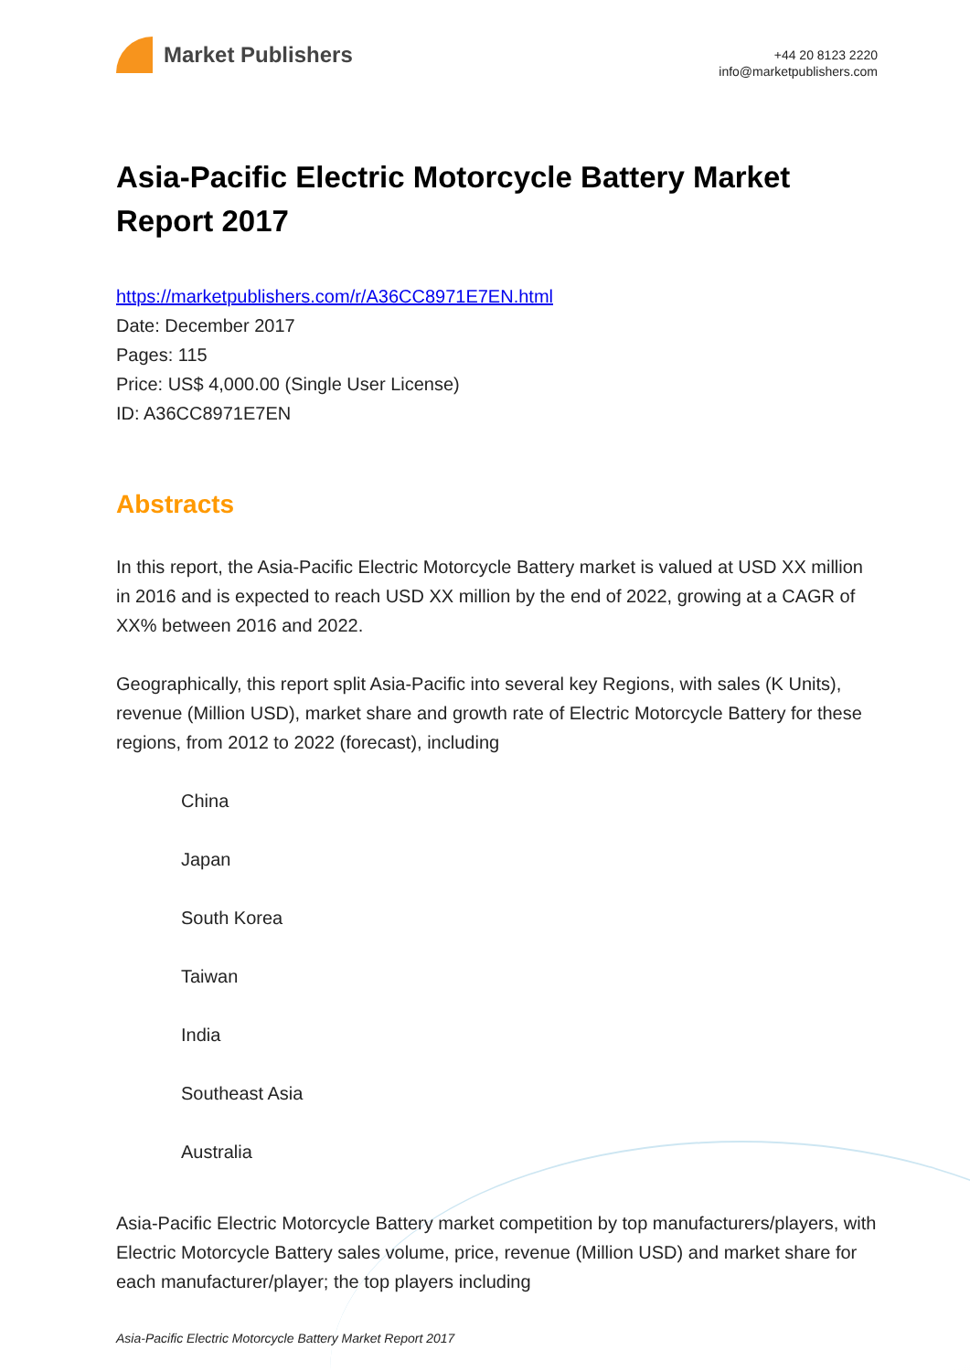Market Publishers
+44 20 8123 2220
info@marketpublishers.com
Asia-Pacific Electric Motorcycle Battery Market Report 2017
https://marketpublishers.com/r/A36CC8971E7EN.html
Date: December 2017
Pages: 115
Price: US$ 4,000.00 (Single User License)
ID: A36CC8971E7EN
Abstracts
In this report, the Asia-Pacific Electric Motorcycle Battery market is valued at USD XX million in 2016 and is expected to reach USD XX million by the end of 2022, growing at a CAGR of XX% between 2016 and 2022.
Geographically, this report split Asia-Pacific into several key Regions, with sales (K Units), revenue (Million USD), market share and growth rate of Electric Motorcycle Battery for these regions, from 2012 to 2022 (forecast), including
China
Japan
South Korea
Taiwan
India
Southeast Asia
Australia
Asia-Pacific Electric Motorcycle Battery market competition by top manufacturers/players, with Electric Motorcycle Battery sales volume, price, revenue (Million USD) and market share for each manufacturer/player; the top players including
Asia-Pacific Electric Motorcycle Battery Market Report 2017